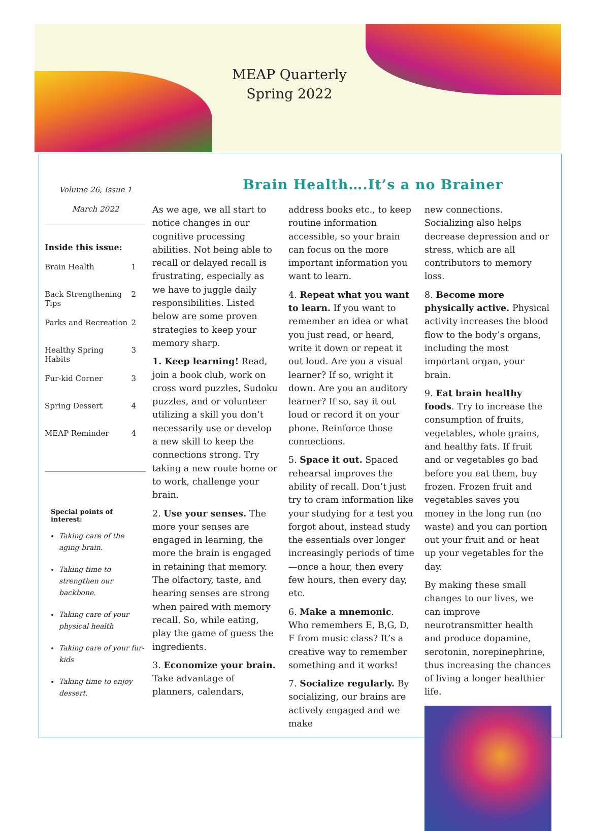MEAP Quarterly
Spring 2022
Volume 26, Issue 1
March 2022
Inside this issue:
| Brain Health | 1 |
| Back Strengthening Tips | 2 |
| Parks and Recreation | 2 |
| Healthy Spring Habits | 3 |
| Fur-kid Corner | 3 |
| Spring Dessert | 4 |
| MEAP Reminder | 4 |
Special points of interest:
Taking care of the aging brain.
Taking time to strengthen our backbone.
Taking care of your physical health
Taking care of your fur-kids
Taking time to enjoy dessert.
Brain Health….It’s a no Brainer
As we age, we all start to notice changes in our cognitive processing abilities. Not being able to recall or delayed recall is frustrating, especially as we have to juggle daily responsibilities. Listed below are some proven strategies to keep your memory sharp.
1. Keep learning! Read, join a book club, work on cross word puzzles, Sudoku puzzles, and or volunteer utilizing a skill you don’t necessarily use or develop a new skill to keep the connections strong. Try taking a new route home or to work, challenge your brain.
2. Use your senses. The more your senses are engaged in learning, the more the brain is engaged in retaining that memory. The olfactory, taste, and hearing senses are strong when paired with memory recall. So, while eating, play the game of guess the ingredients.
3. Economize your brain. Take advantage of planners, calendars,
address books etc., to keep routine information accessible, so your brain can focus on the more important information you want to learn.
4. Repeat what you want to learn. If you want to remember an idea or what you just read, or heard, write it down or repeat it out loud. Are you a visual learner? If so, wright it down. Are you an auditory learner? If so, say it out loud or record it on your phone. Reinforce those connections.
5. Space it out. Spaced rehearsal improves the ability of recall. Don’t just try to cram information like your studying for a test you forgot about, instead study the essentials over longer increasingly periods of time—once a hour, then every few hours, then every day, etc.
6. Make a mnemonic. Who remembers E, B,G, D, F from music class? It’s a creative way to remember something and it works!
7. Socialize regularly. By socializing, our brains are actively engaged and we make
new connections. Socializing also helps decrease depression and or stress, which are all contributors to memory loss.
8. Become more physically active. Physical activity increases the blood flow to the body’s organs, including the most important organ, your brain.
9. Eat brain healthy foods. Try to increase the consumption of fruits, vegetables, whole grains, and healthy fats. If fruit and or vegetables go bad before you eat them, buy frozen. Frozen fruit and vegetables saves you money in the long run (no waste) and you can portion out your fruit and or heat up your vegetables for the day.
By making these small changes to our lives, we can improve neurotransmitter health and produce dopamine, serotonin, norepinephrine, thus increasing the chances of living a longer healthier life.